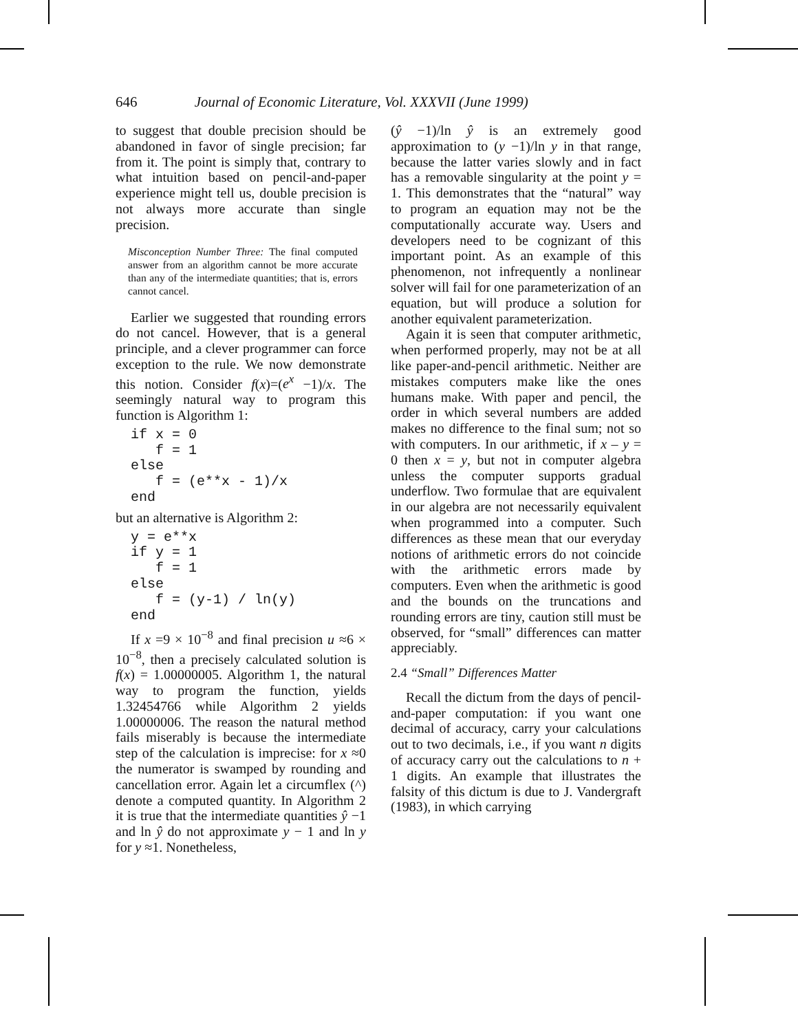646 Journal of Economic Literature, Vol. XXXVII (June 1999)
to suggest that double precision should be abandoned in favor of single precision; far from it. The point is simply that, contrary to what intuition based on pencil-and-paper experience might tell us, double precision is not always more accurate than single precision.
Misconception Number Three: The final computed answer from an algorithm cannot be more accurate than any of the intermediate quantities; that is, errors cannot cancel.
Earlier we suggested that rounding errors do not cancel. However, that is a general principle, and a clever programmer can force exception to the rule. We now demonstrate this notion. Consider f(x)=(e<sup>x</sup> −1)/x. The seemingly natural way to program this function is Algorithm 1:
if x = 0
   f = 1
else
   f = (e**x - 1)/x
end
but an alternative is Algorithm 2:
y = e**x
if y = 1
   f = 1
else
   f = (y-1) / ln(y)
end
If x =9 × 10<sup>−8</sup> and final precision u ≈6 × 10<sup>−8</sup>, then a precisely calculated solution is f(x) = 1.00000005. Algorithm 1, the natural way to program the function, yields 1.32454766 while Algorithm 2 yields 1.00000006. The reason the natural method fails miserably is because the intermediate step of the calculation is imprecise: for x ≈0 the numerator is swamped by rounding and cancellation error. Again let a circumflex (^) denote a computed quantity. In Algorithm 2 it is true that the intermediate quantities ŷ −1 and ln ŷ do not approximate y − 1 and ln y for y ≈1. Nonetheless,
(ŷ −1)/ln ŷ is an extremely good approximation to (y −1)/ln y in that range, because the latter varies slowly and in fact has a removable singularity at the point y = 1. This demonstrates that the “natural” way to program an equation may not be the computationally accurate way. Users and developers need to be cognizant of this important point. As an example of this phenomenon, not infrequently a nonlinear solver will fail for one parameterization of an equation, but will produce a solution for another equivalent parameterization.
Again it is seen that computer arithmetic, when performed properly, may not be at all like paper-and-pencil arithmetic. Neither are mistakes computers make like the ones humans make. With paper and pencil, the order in which several numbers are added makes no difference to the final sum; not so with computers. In our arithmetic, if x – y = 0 then x = y, but not in computer algebra unless the computer supports gradual underflow. Two formulae that are equivalent in our algebra are not necessarily equivalent when programmed into a computer. Such differences as these mean that our everyday notions of arithmetic errors do not coincide with the arithmetic errors made by computers. Even when the arithmetic is good and the bounds on the truncations and rounding errors are tiny, caution still must be observed, for “small” differences can matter appreciably.
2.4 “Small” Differences Matter
Recall the dictum from the days of pencil-and-paper computation: if you want one decimal of accuracy, carry your calculations out to two decimals, i.e., if you want n digits of accuracy carry out the calculations to n + 1 digits. An example that illustrates the falsity of this dictum is due to J. Vandergraft (1983), in which carrying